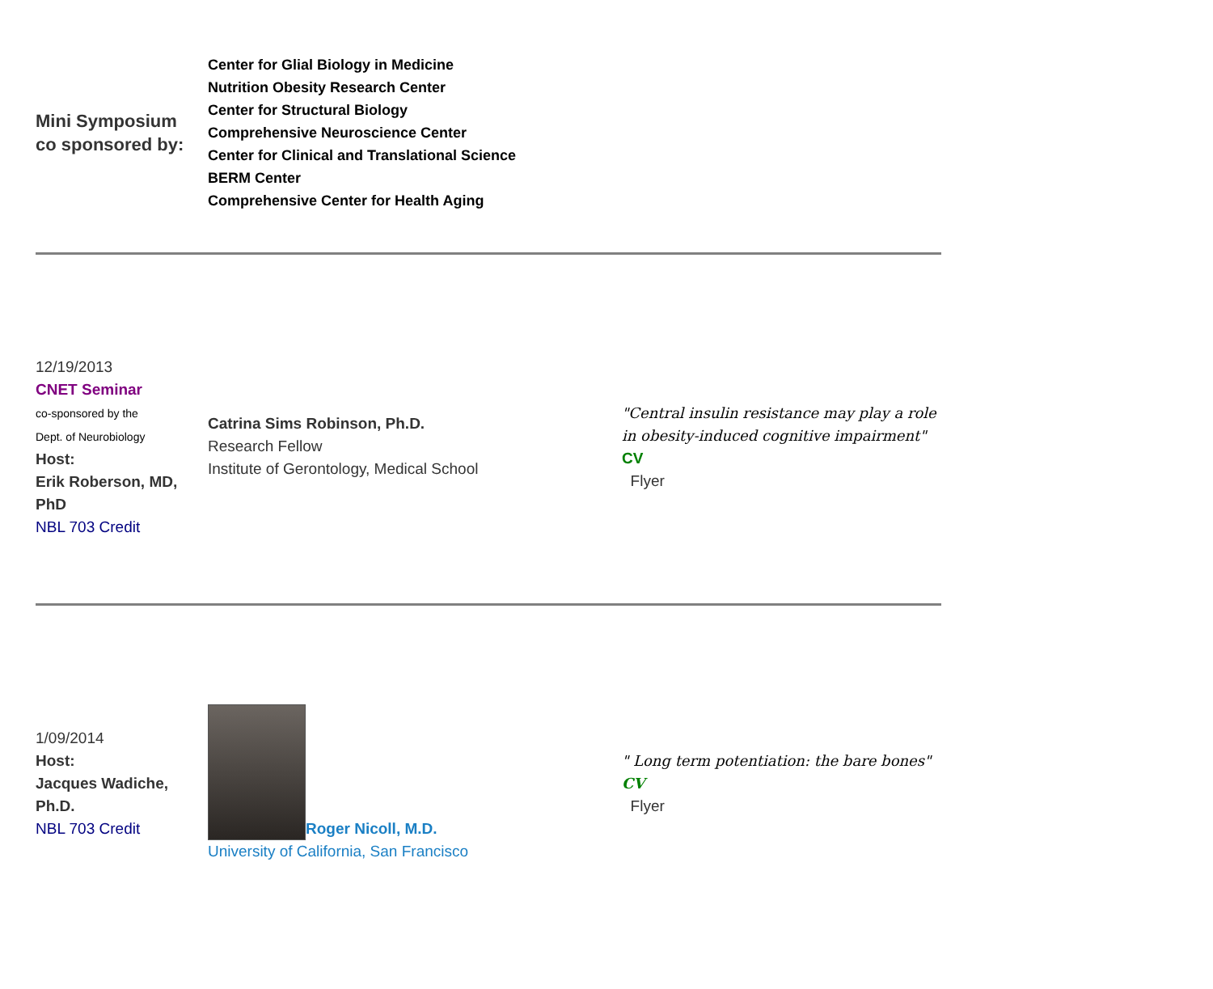| Mini Symposium co sponsored by: | Center for Glial Biology in Medicine Nutrition Obesity Research Center Center for Structural Biology Comprehensive Neuroscience Center Center for Clinical and Translational Science BERM Center Comprehensive Center for Health Aging |
| 12/19/2013 CNET Seminar co-sponsored by the Dept. of Neurobiology Host: Erik Roberson, MD, PhD NBL 703 Credit | Catrina Sims Robinson, Ph.D. Research Fellow Institute of Gerontology, Medical School | "Central insulin resistance may play a role in obesity-induced cognitive impairment" CV Flyer |
| 1/09/2014 Host: Jacques Wadiche, Ph.D. NBL 703 Credit | Roger Nicoll, M.D. University of California, San Francisco | " Long term potentiation: the bare bones" CV Flyer |